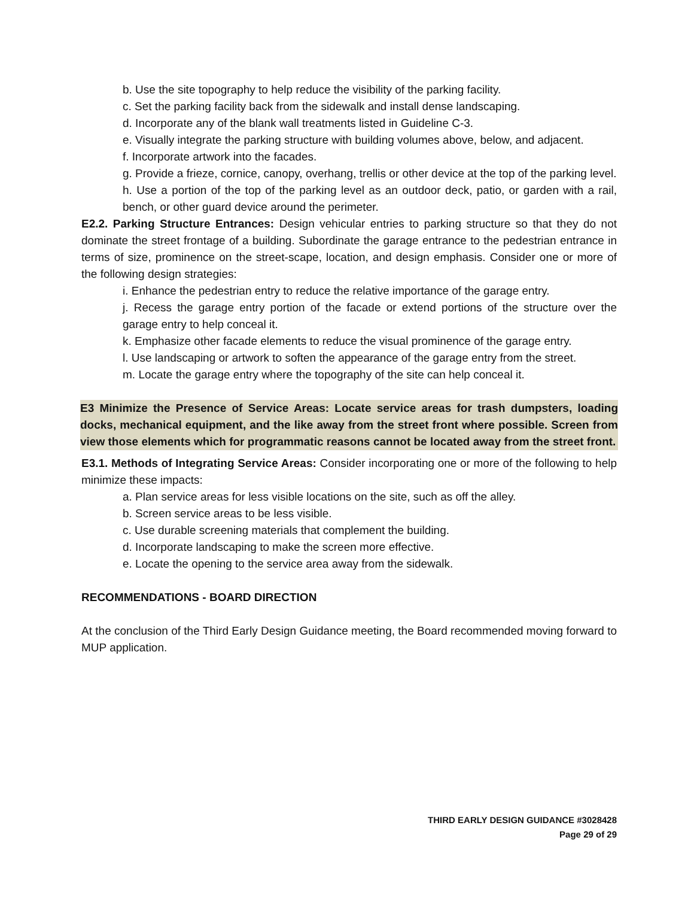b. Use the site topography to help reduce the visibility of the parking facility.
c. Set the parking facility back from the sidewalk and install dense landscaping.
d. Incorporate any of the blank wall treatments listed in Guideline C-3.
e. Visually integrate the parking structure with building volumes above, below, and adjacent.
f. Incorporate artwork into the facades.
g. Provide a frieze, cornice, canopy, overhang, trellis or other device at the top of the parking level.
h. Use a portion of the top of the parking level as an outdoor deck, patio, or garden with a rail, bench, or other guard device around the perimeter.
E2.2. Parking Structure Entrances: Design vehicular entries to parking structure so that they do not dominate the street frontage of a building. Subordinate the garage entrance to the pedestrian entrance in terms of size, prominence on the street-scape, location, and design emphasis. Consider one or more of the following design strategies:
i. Enhance the pedestrian entry to reduce the relative importance of the garage entry.
j. Recess the garage entry portion of the facade or extend portions of the structure over the garage entry to help conceal it.
k. Emphasize other facade elements to reduce the visual prominence of the garage entry.
l. Use landscaping or artwork to soften the appearance of the garage entry from the street.
m. Locate the garage entry where the topography of the site can help conceal it.
E3 Minimize the Presence of Service Areas: Locate service areas for trash dumpsters, loading docks, mechanical equipment, and the like away from the street front where possible. Screen from view those elements which for programmatic reasons cannot be located away from the street front.
E3.1. Methods of Integrating Service Areas: Consider incorporating one or more of the following to help minimize these impacts:
a. Plan service areas for less visible locations on the site, such as off the alley.
b. Screen service areas to be less visible.
c. Use durable screening materials that complement the building.
d. Incorporate landscaping to make the screen more effective.
e. Locate the opening to the service area away from the sidewalk.
RECOMMENDATIONS - BOARD DIRECTION
At the conclusion of the Third Early Design Guidance meeting, the Board recommended moving forward to MUP application.
THIRD EARLY DESIGN GUIDANCE #3028428
Page 29 of 29